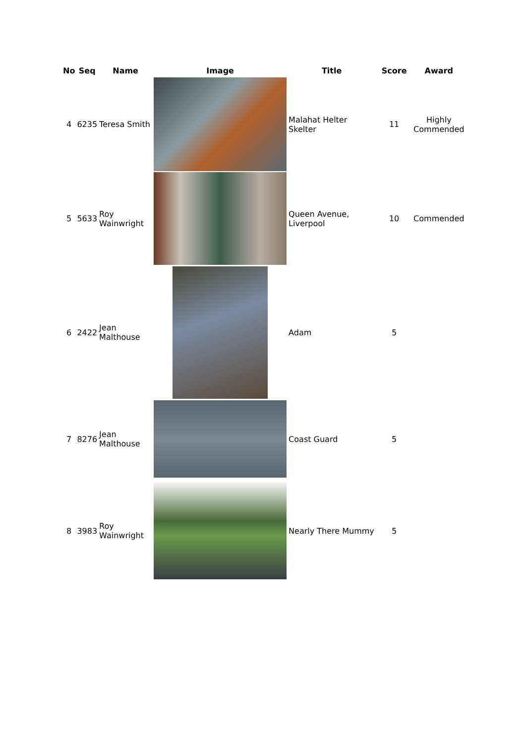| No | Seq | Name | Image | Title | Score | Award |
| --- | --- | --- | --- | --- | --- | --- |
| 4 | 6235 | Teresa Smith | | Malahat Helter Skelter | 11 | Highly Commended |
| 5 | 5633 | Roy Wainwright | | Queen Avenue, Liverpool | 10 | Commended |
| 6 | 2422 | Jean Malthouse | | Adam | 5 | |
| 7 | 8276 | Jean Malthouse | | Coast Guard | 5 | |
| 8 | 3983 | Roy Wainwright | | Nearly There Mummy | 5 | |